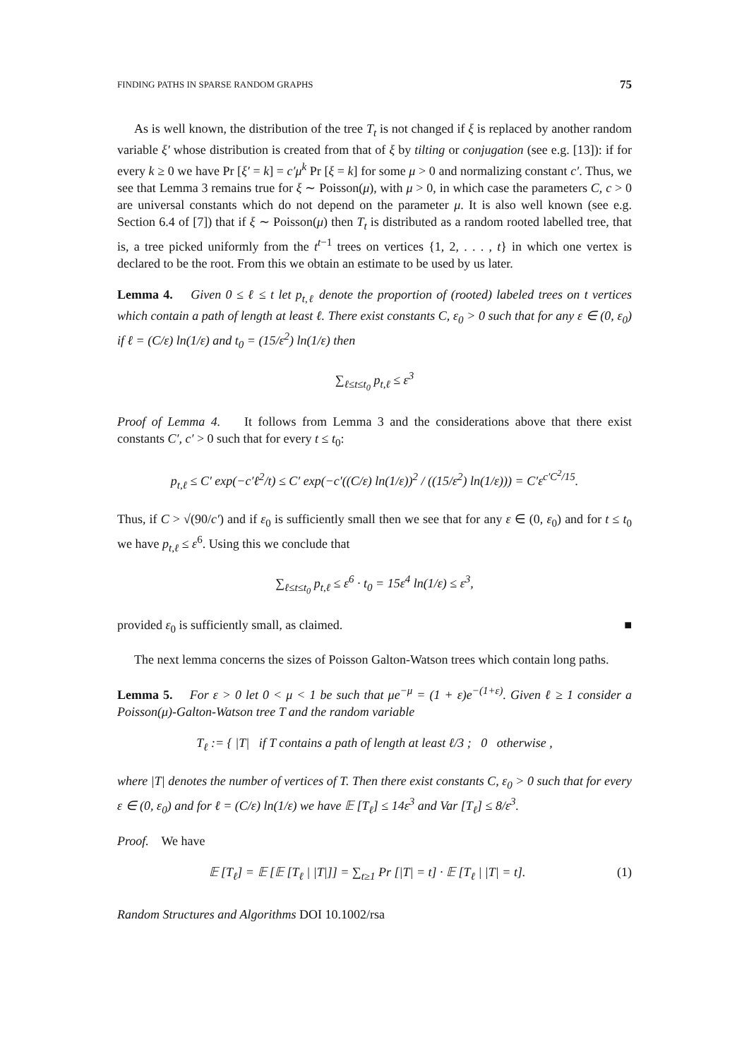FINDING PATHS IN SPARSE RANDOM GRAPHS 75
As is well known, the distribution of the tree T<sub>t</sub> is not changed if ξ is replaced by another random variable ξ′ whose distribution is created from that of ξ by tilting or conjugation (see e.g. [13]): if for every k ≥ 0 we have Pr [ξ′ = k] = c′μ<sup>k</sup> Pr [ξ = k] for some μ > 0 and normalizing constant c′. Thus, we see that Lemma 3 remains true for ξ ∼ Poisson(μ), with μ > 0, in which case the parameters C, c > 0 are universal constants which do not depend on the parameter μ. It is also well known (see e.g. Section 6.4 of [7]) that if ξ ∼ Poisson(μ) then T<sub>t</sub> is distributed as a random rooted labelled tree, that is, a tree picked uniformly from the t<sup>t−1</sup> trees on vertices {1, 2, . . . , t} in which one vertex is declared to be the root. From this we obtain an estimate to be used by us later.
Lemma 4. Given 0 ≤ ℓ ≤ t let p<sub>t,ℓ</sub> denote the proportion of (rooted) labeled trees on t vertices which contain a path of length at least ℓ. There exist constants C, ε<sub>0</sub> > 0 such that for any ε ∈ (0, ε<sub>0</sub>) if ℓ = (C/ε) ln(1/ε) and t<sub>0</sub> = (15/ε<sup>2</sup>) ln(1/ε) then
∑<sub>ℓ≤t≤t<sub>0</sub></sub> p<sub>t,ℓ</sub> ≤ ε<sup>3</sup>
Proof of Lemma 4. It follows from Lemma 3 and the considerations above that there exist constants C′, c′ > 0 such that for every t ≤ t<sub>0</sub>:
p<sub>t,ℓ</sub> ≤ C′ exp(−c′ℓ<sup>2</sup>/t) ≤ C′ exp(−c′((C/ε) ln(1/ε))<sup>2</sup> / ((15/ε<sup>2</sup>) ln(1/ε))) = C′ε<sup>c′C<sup>2</sup>/15</sup>.
Thus, if C > √(90/c′) and if ε<sub>0</sub> is sufficiently small then we see that for any ε ∈ (0, ε<sub>0</sub>) and for t ≤ t<sub>0</sub> we have p<sub>t,ℓ</sub> ≤ ε<sup>6</sup>. Using this we conclude that
∑<sub>ℓ≤t≤t<sub>0</sub></sub> p<sub>t,ℓ</sub> ≤ ε<sup>6</sup> · t<sub>0</sub> = 15ε<sup>4</sup> ln(1/ε) ≤ ε<sup>3</sup>,
provided ε<sub>0</sub> is sufficiently small, as claimed. ■
The next lemma concerns the sizes of Poisson Galton-Watson trees which contain long paths.
Lemma 5. For ε > 0 let 0 < μ < 1 be such that μe<sup>−μ</sup> = (1 + ε)e<sup>−(1+ε)</sup>. Given ℓ ≥ 1 consider a Poisson(μ)-Galton-Watson tree T and the random variable
T<sub>ℓ</sub> := { |T| if T contains a path of length at least ℓ/3 ; 0 otherwise ,
where |T| denotes the number of vertices of T. Then there exist constants C, ε<sub>0</sub> > 0 such that for every ε ∈ (0, ε<sub>0</sub>) and for ℓ = (C/ε) ln(1/ε) we have 𝔼 [T<sub>ℓ</sub>] ≤ 14ε<sup>3</sup> and Var [T<sub>ℓ</sub>] ≤ 8/ε<sup>3</sup>.
Proof. We have
𝔼 [T<sub>ℓ</sub>] = 𝔼 [𝔼 [T<sub>ℓ</sub> | |T|]] = ∑<sub>t≥1</sub> Pr [|T| = t] · 𝔼 [T<sub>ℓ</sub> | |T| = t]. (1)
Random Structures and Algorithms DOI 10.1002/rsa